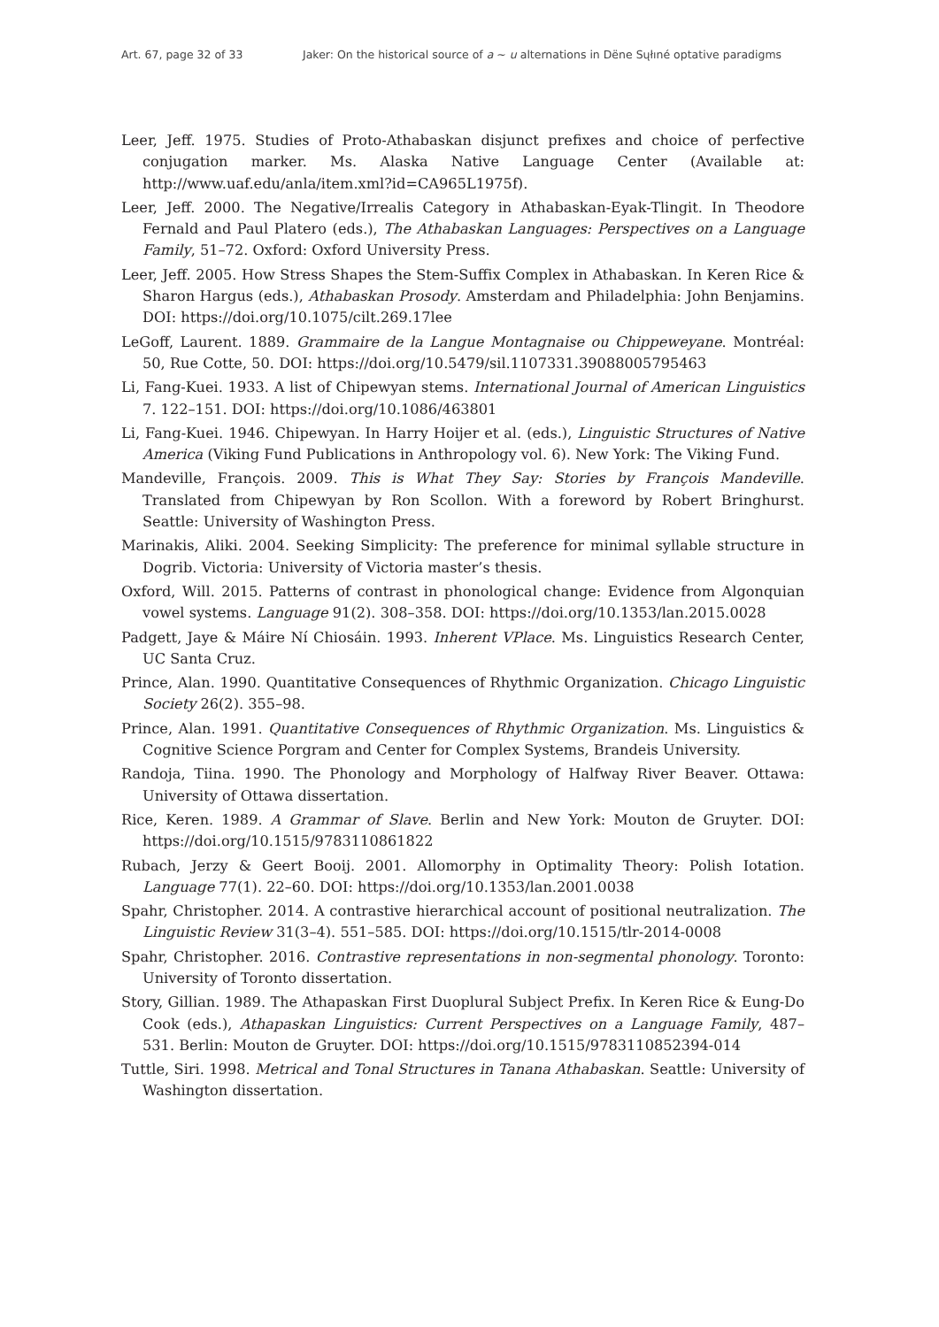Art. 67, page 32 of 33 Jaker: On the historical source of a ~ u alternations in Dëne Sųłıné optative paradigms
Leer, Jeff. 1975. Studies of Proto-Athabaskan disjunct prefixes and choice of perfective conjugation marker. Ms. Alaska Native Language Center (Available at: http://www.uaf.edu/anla/item.xml?id=CA965L1975f).
Leer, Jeff. 2000. The Negative/Irrealis Category in Athabaskan-Eyak-Tlingit. In Theodore Fernald and Paul Platero (eds.), The Athabaskan Languages: Perspectives on a Language Family, 51–72. Oxford: Oxford University Press.
Leer, Jeff. 2005. How Stress Shapes the Stem-Suffix Complex in Athabaskan. In Keren Rice & Sharon Hargus (eds.), Athabaskan Prosody. Amsterdam and Philadelphia: John Benjamins. DOI: https://doi.org/10.1075/cilt.269.17lee
LeGoff, Laurent. 1889. Grammaire de la Langue Montagnaise ou Chippeweyane. Montréal: 50, Rue Cotte, 50. DOI: https://doi.org/10.5479/sil.1107331.39088005795463
Li, Fang-Kuei. 1933. A list of Chipewyan stems. International Journal of American Linguistics 7. 122–151. DOI: https://doi.org/10.1086/463801
Li, Fang-Kuei. 1946. Chipewyan. In Harry Hoijer et al. (eds.), Linguistic Structures of Native America (Viking Fund Publications in Anthropology vol. 6). New York: The Viking Fund.
Mandeville, François. 2009. This is What They Say: Stories by François Mandeville. Translated from Chipewyan by Ron Scollon. With a foreword by Robert Bringhurst. Seattle: University of Washington Press.
Marinakis, Aliki. 2004. Seeking Simplicity: The preference for minimal syllable structure in Dogrib. Victoria: University of Victoria master’s thesis.
Oxford, Will. 2015. Patterns of contrast in phonological change: Evidence from Algonquian vowel systems. Language 91(2). 308–358. DOI: https://doi.org/10.1353/lan.2015.0028
Padgett, Jaye & Máire Ní Chiosáin. 1993. Inherent VPlace. Ms. Linguistics Research Center, UC Santa Cruz.
Prince, Alan. 1990. Quantitative Consequences of Rhythmic Organization. Chicago Linguistic Society 26(2). 355–98.
Prince, Alan. 1991. Quantitative Consequences of Rhythmic Organization. Ms. Linguistics & Cognitive Science Porgram and Center for Complex Systems, Brandeis University.
Randoja, Tiina. 1990. The Phonology and Morphology of Halfway River Beaver. Ottawa: University of Ottawa dissertation.
Rice, Keren. 1989. A Grammar of Slave. Berlin and New York: Mouton de Gruyter. DOI: https://doi.org/10.1515/9783110861822
Rubach, Jerzy & Geert Booij. 2001. Allomorphy in Optimality Theory: Polish Iotation. Language 77(1). 22–60. DOI: https://doi.org/10.1353/lan.2001.0038
Spahr, Christopher. 2014. A contrastive hierarchical account of positional neutralization. The Linguistic Review 31(3–4). 551–585. DOI: https://doi.org/10.1515/tlr-2014-0008
Spahr, Christopher. 2016. Contrastive representations in non-segmental phonology. Toronto: University of Toronto dissertation.
Story, Gillian. 1989. The Athapaskan First Duoplural Subject Prefix. In Keren Rice & Eung-Do Cook (eds.), Athapaskan Linguistics: Current Perspectives on a Language Family, 487–531. Berlin: Mouton de Gruyter. DOI: https://doi.org/10.1515/9783110852394-014
Tuttle, Siri. 1998. Metrical and Tonal Structures in Tanana Athabaskan. Seattle: University of Washington dissertation.